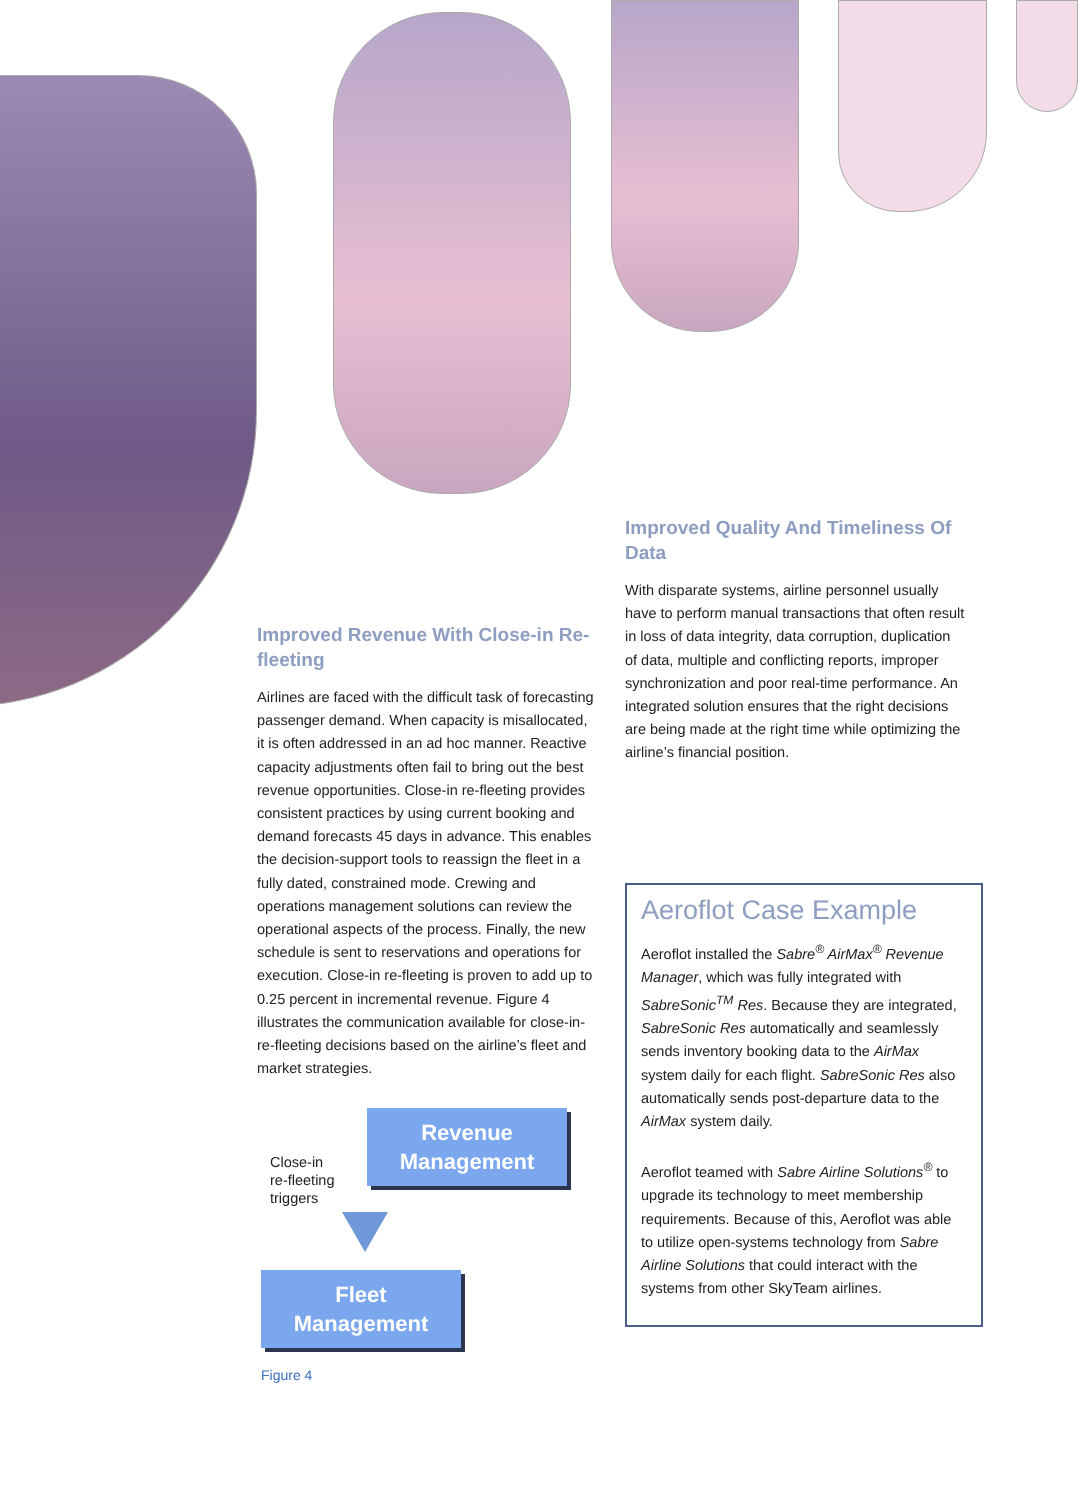Improved Revenue With Close-in Re-fleeting
Airlines are faced with the difficult task of forecasting passenger demand. When capacity is misallocated, it is often addressed in an ad hoc manner. Reactive capacity adjustments often fail to bring out the best revenue opportunities. Close-in re-fleeting provides consistent practices by using current booking and demand forecasts 45 days in advance. This enables the decision-support tools to reassign the fleet in a fully dated, constrained mode. Crewing and operations management solutions can review the operational aspects of the process. Finally, the new schedule is sent to reservations and operations for execution. Close-in re-fleeting is proven to add up to 0.25 percent in incremental revenue. Figure 4 illustrates the communication available for close-in-re-fleeting decisions based on the airline’s fleet and market strategies.
Close-in
re-fleeting
triggers
Revenue
Management
Fleet
Management
Figure 4
Improved Quality And Timeliness Of Data
With disparate systems, airline personnel usually have to perform manual transactions that often result in loss of data integrity, data corruption, duplication of data, multiple and conflicting reports, improper synchronization and poor real-time performance. An integrated solution ensures that the right decisions are being made at the right time while optimizing the airline’s financial position.
Aeroflot Case Example
Aeroflot installed the Sabre<sup>®</sup> AirMax<sup>®</sup> Revenue Manager, which was fully integrated with SabreSonic<sup>TM</sup> Res. Because they are integrated, SabreSonic Res automatically and seamlessly sends inventory booking data to the AirMax system daily for each flight. SabreSonic Res also automatically sends post-departure data to the AirMax system daily.
Aeroflot teamed with Sabre Airline Solutions<sup>®</sup> to upgrade its technology to meet membership requirements. Because of this, Aeroflot was able to utilize open-systems technology from Sabre Airline Solutions that could interact with the systems from other SkyTeam airlines.